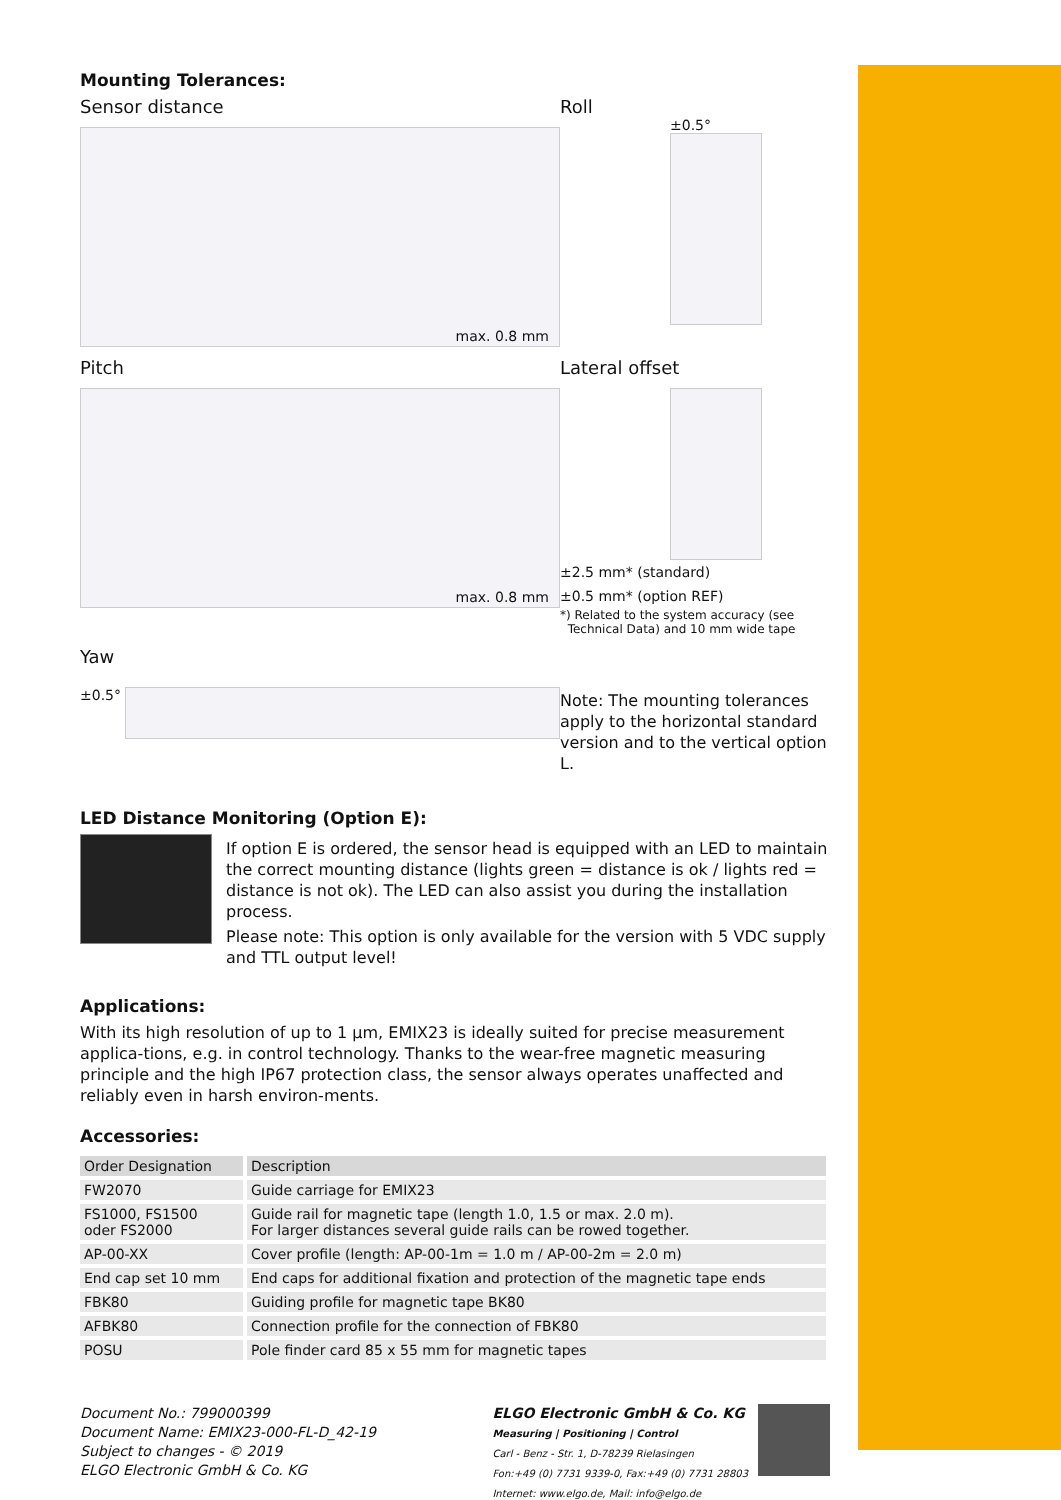Mounting Tolerances:
Sensor distance
max. 0.8 mm
Roll
±0.5°
Pitch
max. 0.8 mm
Lateral offset
±2.5 mm* (standard)
±0.5 mm* (option REF)
*) Related to the system accuracy (see
Technical Data) and 10 mm wide tape
Yaw
±0.5°
Note: The mounting tolerances apply to the horizontal standard version and to the vertical option L.
LED Distance Monitoring (Option E):
If option E is ordered, the sensor head is equipped with an LED to maintain the correct mounting distance (lights green = distance is ok / lights red = distance is not ok). The LED can also assist you during the installation process.
Please note: This option is only available for the version with 5 VDC supply and TTL output level!
Applications:
With its high resolution of up to 1 μm, EMIX23 is ideally suited for precise measurement applica-tions, e.g. in control technology. Thanks to the wear-free magnetic measuring principle and the high IP67 protection class, the sensor always operates unaffected and reliably even in harsh environ-ments.
Accessories:
| Order Designation | Description |
| --- | --- |
| FW2070 | Guide carriage for EMIX23 |
| FS1000, FS1500 oder FS2000 | Guide rail for magnetic tape (length 1.0, 1.5 or max. 2.0 m). For larger distances several guide rails can be rowed together. |
| AP-00-XX | Cover profile (length: AP-00-1m = 1.0 m / AP-00-2m = 2.0 m) |
| End cap set 10 mm | End caps for additional fixation and protection of the magnetic tape ends |
| FBK80 | Guiding profile for magnetic tape BK80 |
| AFBK80 | Connection profile for the connection of FBK80 |
| POSU | Pole finder card 85 x 55 mm for magnetic tapes |
Document No.: 799000399
Document Name: EMIX23-000-FL-D_42-19
Subject to changes - © 2019
ELGO Electronic GmbH & Co. KG
ELGO Electronic GmbH & Co. KG
Measuring | Positioning | Control
Carl - Benz - Str. 1, D-78239 Rielasingen
Fon:+49 (0) 7731 9339-0, Fax:+49 (0) 7731 28803
Internet: www.elgo.de, Mail: info@elgo.de